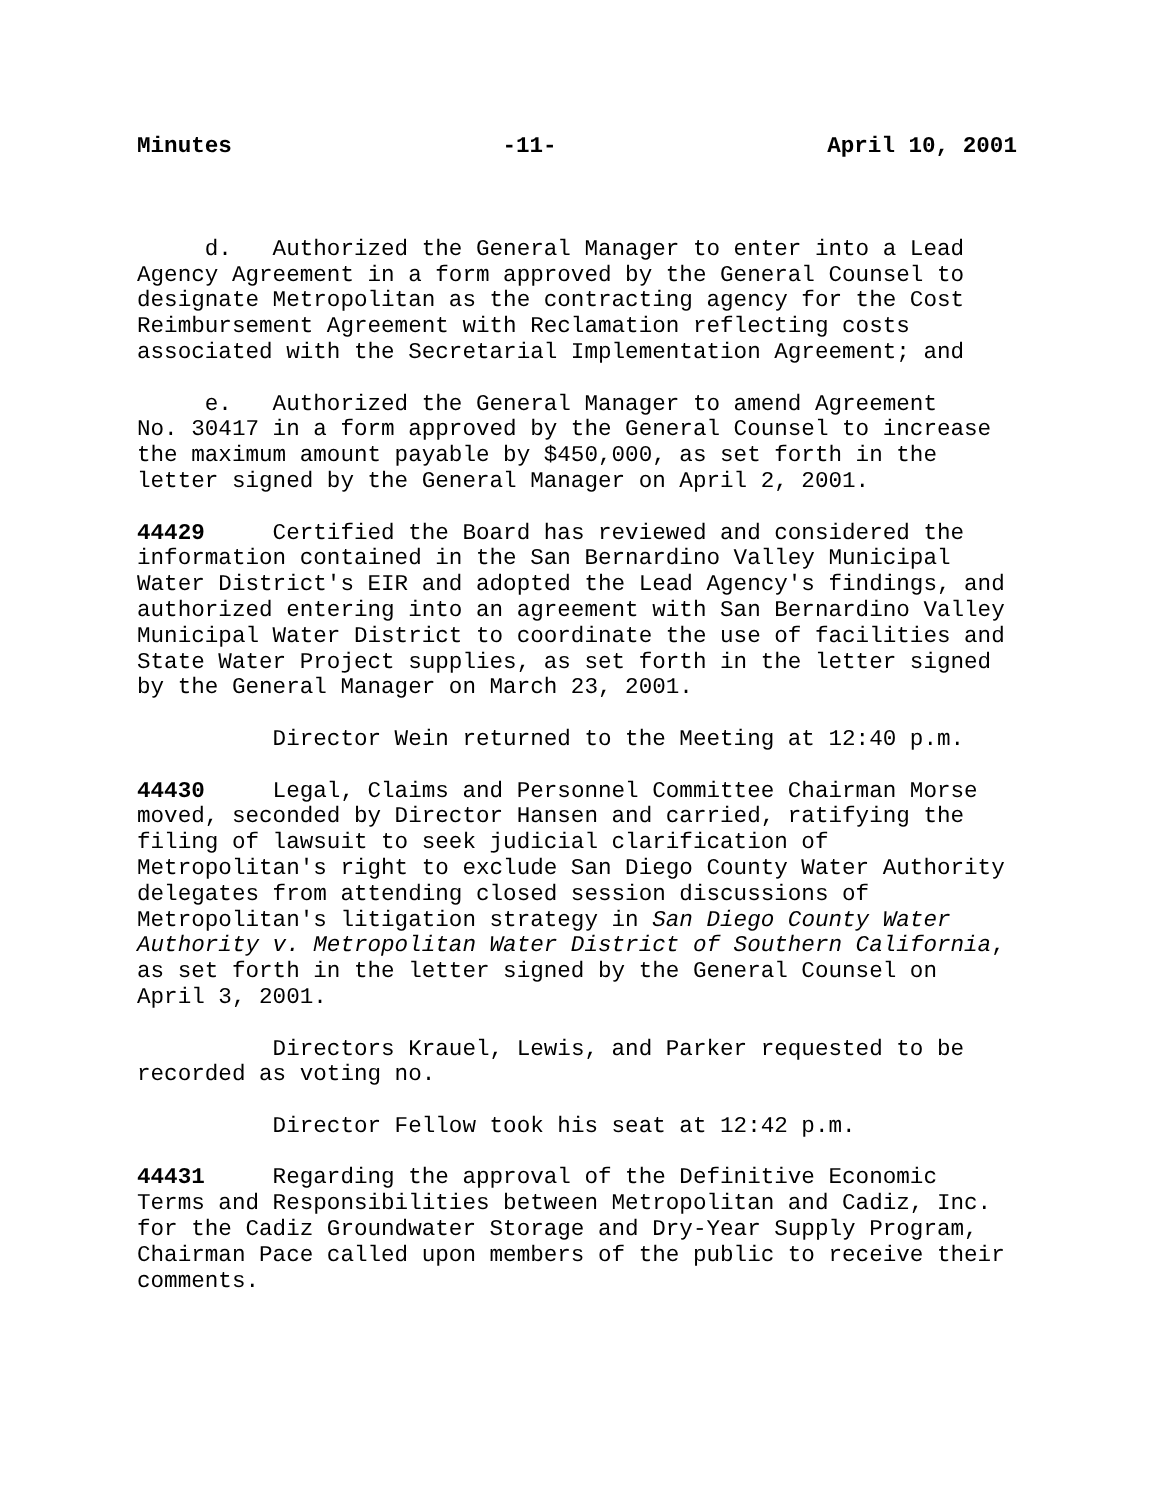Minutes -11- April 10, 2001
d. Authorized the General Manager to enter into a Lead Agency Agreement in a form approved by the General Counsel to designate Metropolitan as the contracting agency for the Cost Reimbursement Agreement with Reclamation reflecting costs associated with the Secretarial Implementation Agreement; and
e. Authorized the General Manager to amend Agreement No. 30417 in a form approved by the General Counsel to increase the maximum amount payable by $450,000, as set forth in the letter signed by the General Manager on April 2, 2001.
44429 Certified the Board has reviewed and considered the information contained in the San Bernardino Valley Municipal Water District's EIR and adopted the Lead Agency's findings, and authorized entering into an agreement with San Bernardino Valley Municipal Water District to coordinate the use of facilities and State Water Project supplies, as set forth in the letter signed by the General Manager on March 23, 2001.
Director Wein returned to the Meeting at 12:40 p.m.
44430 Legal, Claims and Personnel Committee Chairman Morse moved, seconded by Director Hansen and carried, ratifying the filing of lawsuit to seek judicial clarification of Metropolitan's right to exclude San Diego County Water Authority delegates from attending closed session discussions of Metropolitan's litigation strategy in San Diego County Water Authority v. Metropolitan Water District of Southern California, as set forth in the letter signed by the General Counsel on April 3, 2001.
Directors Krauel, Lewis, and Parker requested to be recorded as voting no.
Director Fellow took his seat at 12:42 p.m.
44431 Regarding the approval of the Definitive Economic Terms and Responsibilities between Metropolitan and Cadiz, Inc. for the Cadiz Groundwater Storage and Dry-Year Supply Program, Chairman Pace called upon members of the public to receive their comments.